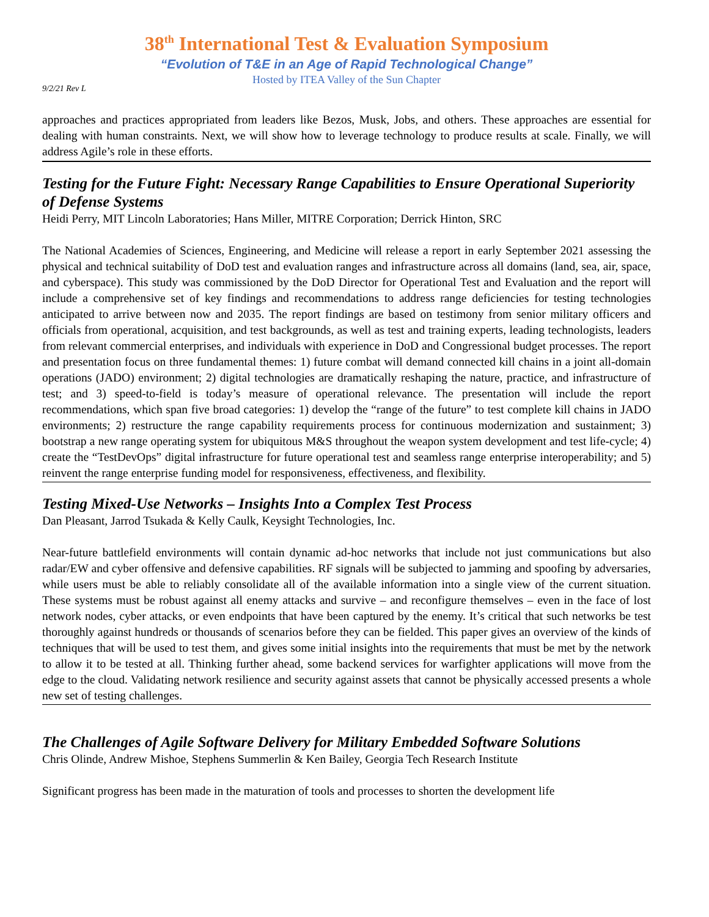38<sup>th</sup> International Test & Evaluation Symposium
“Evolution of T&E in an Age of Rapid Technological Change”
Hosted by ITEA Valley of the Sun Chapter
9/2/21 Rev L
approaches and practices appropriated from leaders like Bezos, Musk, Jobs, and others. These approaches are essential for dealing with human constraints. Next, we will show how to leverage technology to produce results at scale. Finally, we will address Agile’s role in these efforts.
Testing for the Future Fight: Necessary Range Capabilities to Ensure Operational Superiority of Defense Systems
Heidi Perry, MIT Lincoln Laboratories; Hans Miller, MITRE Corporation; Derrick Hinton, SRC
The National Academies of Sciences, Engineering, and Medicine will release a report in early September 2021 assessing the physical and technical suitability of DoD test and evaluation ranges and infrastructure across all domains (land, sea, air, space, and cyberspace). This study was commissioned by the DoD Director for Operational Test and Evaluation and the report will include a comprehensive set of key findings and recommendations to address range deficiencies for testing technologies anticipated to arrive between now and 2035. The report findings are based on testimony from senior military officers and officials from operational, acquisition, and test backgrounds, as well as test and training experts, leading technologists, leaders from relevant commercial enterprises, and individuals with experience in DoD and Congressional budget processes. The report and presentation focus on three fundamental themes: 1) future combat will demand connected kill chains in a joint all-domain operations (JADO) environment; 2) digital technologies are dramatically reshaping the nature, practice, and infrastructure of test; and 3) speed-to-field is today’s measure of operational relevance. The presentation will include the report recommendations, which span five broad categories: 1) develop the “range of the future” to test complete kill chains in JADO environments; 2) restructure the range capability requirements process for continuous modernization and sustainment; 3) bootstrap a new range operating system for ubiquitous M&S throughout the weapon system development and test life-cycle; 4) create the “TestDevOps” digital infrastructure for future operational test and seamless range enterprise interoperability; and 5) reinvent the range enterprise funding model for responsiveness, effectiveness, and flexibility.
Testing Mixed-Use Networks – Insights Into a Complex Test Process
Dan Pleasant, Jarrod Tsukada & Kelly Caulk, Keysight Technologies, Inc.
Near-future battlefield environments will contain dynamic ad-hoc networks that include not just communications but also radar/EW and cyber offensive and defensive capabilities. RF signals will be subjected to jamming and spoofing by adversaries, while users must be able to reliably consolidate all of the available information into a single view of the current situation. These systems must be robust against all enemy attacks and survive – and reconfigure themselves – even in the face of lost network nodes, cyber attacks, or even endpoints that have been captured by the enemy. It’s critical that such networks be test thoroughly against hundreds or thousands of scenarios before they can be fielded. This paper gives an overview of the kinds of techniques that will be used to test them, and gives some initial insights into the requirements that must be met by the network to allow it to be tested at all. Thinking further ahead, some backend services for warfighter applications will move from the edge to the cloud. Validating network resilience and security against assets that cannot be physically accessed presents a whole new set of testing challenges.
The Challenges of Agile Software Delivery for Military Embedded Software Solutions
Chris Olinde, Andrew Mishoe, Stephens Summerlin & Ken Bailey, Georgia Tech Research Institute
Significant progress has been made in the maturation of tools and processes to shorten the development life